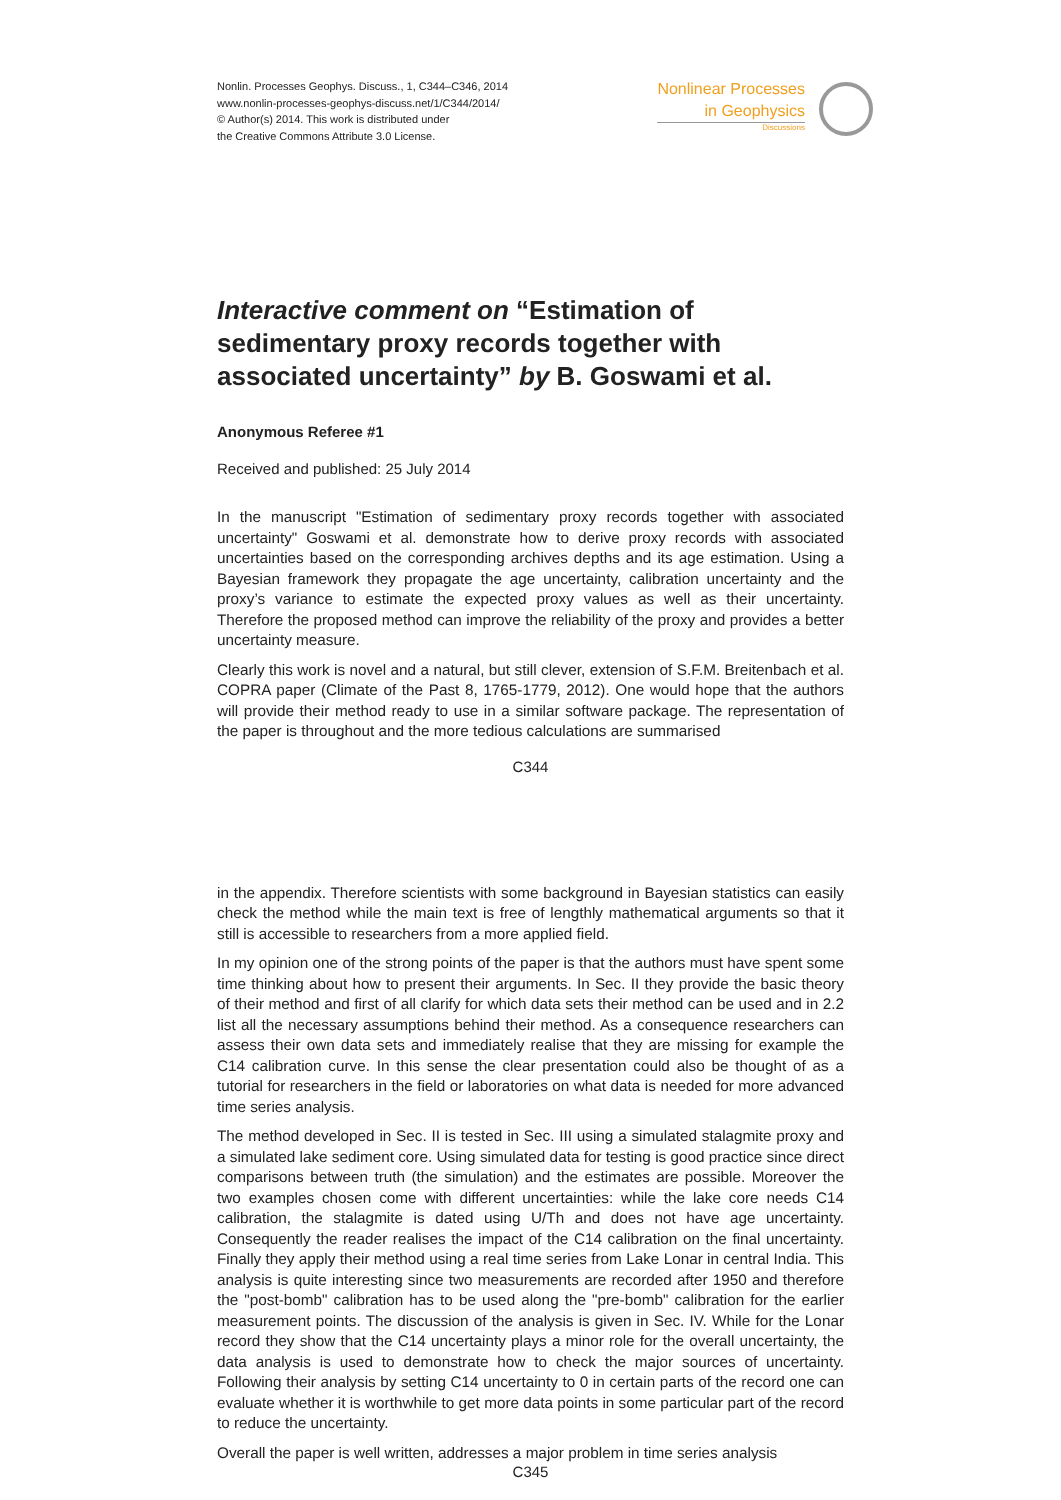Nonlin. Processes Geophys. Discuss., 1, C344–C346, 2014
www.nonlin-processes-geophys-discuss.net/1/C344/2014/
© Author(s) 2014. This work is distributed under
the Creative Commons Attribute 3.0 License.
Nonlinear Processes
in Geophysics
Discussions
Interactive comment on “Estimation of sedimentary proxy records together with associated uncertainty” by B. Goswami et al.
Anonymous Referee #1
Received and published: 25 July 2014
In the manuscript "Estimation of sedimentary proxy records together with associated uncertainty" Goswami et al. demonstrate how to derive proxy records with associated uncertainties based on the corresponding archives depths and its age estimation. Using a Bayesian framework they propagate the age uncertainty, calibration uncertainty and the proxy’s variance to estimate the expected proxy values as well as their uncertainty. Therefore the proposed method can improve the reliability of the proxy and provides a better uncertainty measure.
Clearly this work is novel and a natural, but still clever, extension of S.F.M. Breitenbach et al. COPRA paper (Climate of the Past 8, 1765-1779, 2012). One would hope that the authors will provide their method ready to use in a similar software package. The representation of the paper is throughout and the more tedious calculations are summarised
C344
in the appendix. Therefore scientists with some background in Bayesian statistics can easily check the method while the main text is free of lengthly mathematical arguments so that it still is accessible to researchers from a more applied field.
In my opinion one of the strong points of the paper is that the authors must have spent some time thinking about how to present their arguments. In Sec. II they provide the basic theory of their method and first of all clarify for which data sets their method can be used and in 2.2 list all the necessary assumptions behind their method. As a consequence researchers can assess their own data sets and immediately realise that they are missing for example the C14 calibration curve. In this sense the clear presentation could also be thought of as a tutorial for researchers in the field or laboratories on what data is needed for more advanced time series analysis.
The method developed in Sec. II is tested in Sec. III using a simulated stalagmite proxy and a simulated lake sediment core. Using simulated data for testing is good practice since direct comparisons between truth (the simulation) and the estimates are possible. Moreover the two examples chosen come with different uncertainties: while the lake core needs C14 calibration, the stalagmite is dated using U/Th and does not have age uncertainty. Consequently the reader realises the impact of the C14 calibration on the final uncertainty. Finally they apply their method using a real time series from Lake Lonar in central India. This analysis is quite interesting since two measurements are recorded after 1950 and therefore the "post-bomb" calibration has to be used along the "pre-bomb" calibration for the earlier measurement points. The discussion of the analysis is given in Sec. IV. While for the Lonar record they show that the C14 uncertainty plays a minor role for the overall uncertainty, the data analysis is used to demonstrate how to check the major sources of uncertainty. Following their analysis by setting C14 uncertainty to 0 in certain parts of the record one can evaluate whether it is worthwhile to get more data points in some particular part of the record to reduce the uncertainty.
Overall the paper is well written, addresses a major problem in time series analysis
C345